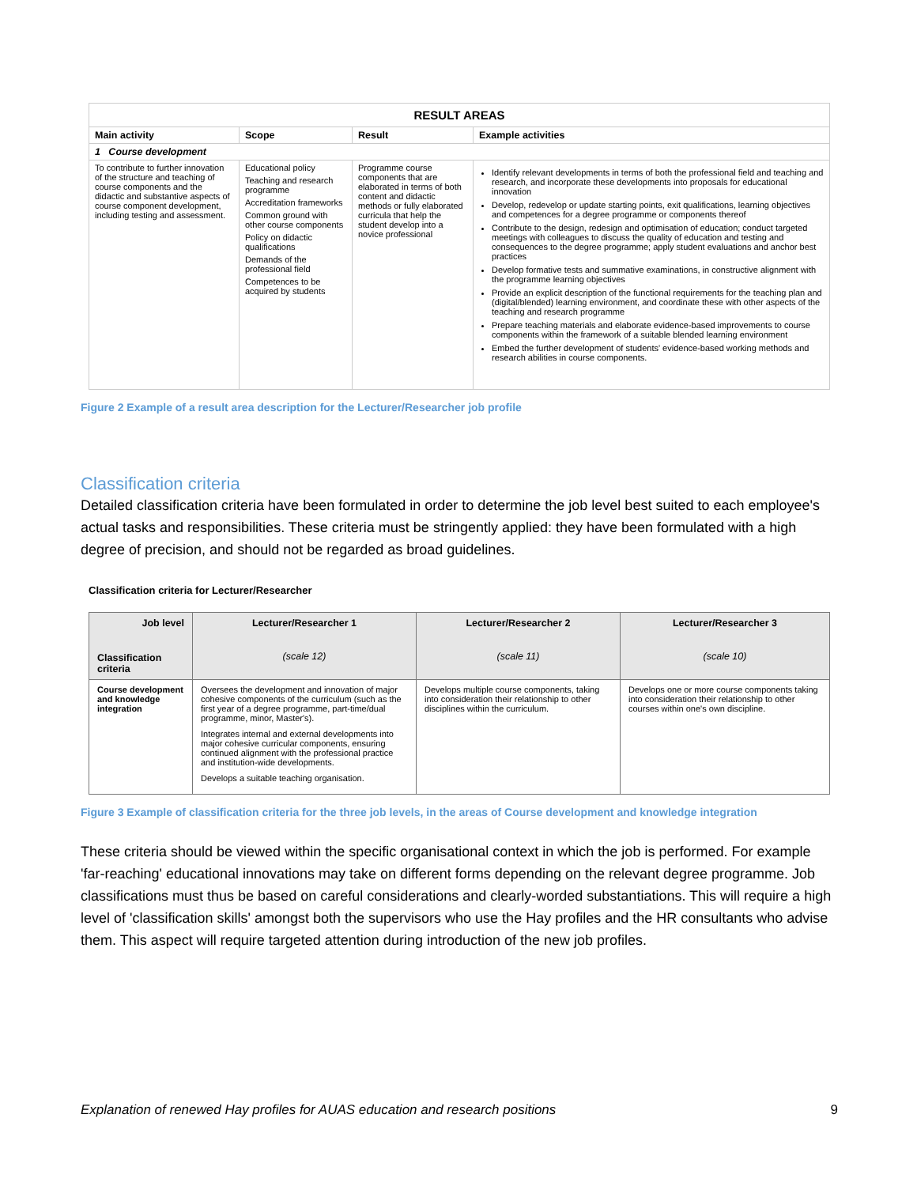| RESULT AREAS | | | |
| --- | --- | --- | --- |
| Main activity | Scope | Result | Example activities |
| 1 Course development | | | |
| To contribute to further innovation of the structure and teaching of course components and the didactic and substantive aspects of course component development, including testing and assessment. | Educational policy Teaching and research programme Accreditation frameworks Common ground with other course components Policy on didactic qualifications Demands of the professional field Competences to be acquired by students | Programme course components that are elaborated in terms of both content and didactic methods or fully elaborated curricula that help the student develop into a novice professional | Identify relevant developments in terms of both the professional field and teaching and research, and incorporate these developments into proposals for educational innovation Develop, redevelop or update starting points, exit qualifications, learning objectives and competences for a degree programme or components thereof Contribute to the design, redesign and optimisation of education; conduct targeted meetings with colleagues to discuss the quality of education and testing and consequences to the degree programme; apply student evaluations and anchor best practices Develop formative tests and summative examinations, in constructive alignment with the programme learning objectives Provide an explicit description of the functional requirements for the teaching plan and (digital/blended) learning environment, and coordinate these with other aspects of the teaching and research programme Prepare teaching materials and elaborate evidence-based improvements to course components within the framework of a suitable blended learning environment Embed the further development of students' evidence-based working methods and research abilities in course components. |
Figure 2 Example of a result area description for the Lecturer/Researcher job profile
Classification criteria
Detailed classification criteria have been formulated in order to determine the job level best suited to each employee's actual tasks and responsibilities. These criteria must be stringently applied: they have been formulated with a high degree of precision, and should not be regarded as broad guidelines.
Classification criteria for Lecturer/Researcher
| Job level Classification criteria | Lecturer/Researcher 1 (scale 12) | Lecturer/Researcher 2 (scale 11) | Lecturer/Researcher 3 (scale 10) |
| --- | --- | --- | --- |
| Course development and knowledge integration | Oversees the development and innovation of major cohesive components of the curriculum (such as the first year of a degree programme, part-time/dual programme, minor, Master's). Integrates internal and external developments into major cohesive curricular components, ensuring continued alignment with the professional practice and institution-wide developments. Develops a suitable teaching organisation. | Develops multiple course components, taking into consideration their relationship to other disciplines within the curriculum. | Develops one or more course components taking into consideration their relationship to other courses within one's own discipline. |
Figure 3 Example of classification criteria for the three job levels, in the areas of Course development and knowledge integration
These criteria should be viewed within the specific organisational context in which the job is performed. For example 'far-reaching' educational innovations may take on different forms depending on the relevant degree programme. Job classifications must thus be based on careful considerations and clearly-worded substantiations. This will require a high level of 'classification skills' amongst both the supervisors who use the Hay profiles and the HR consultants who advise them. This aspect will require targeted attention during introduction of the new job profiles.
Explanation of renewed Hay profiles for AUAS education and research positions 9